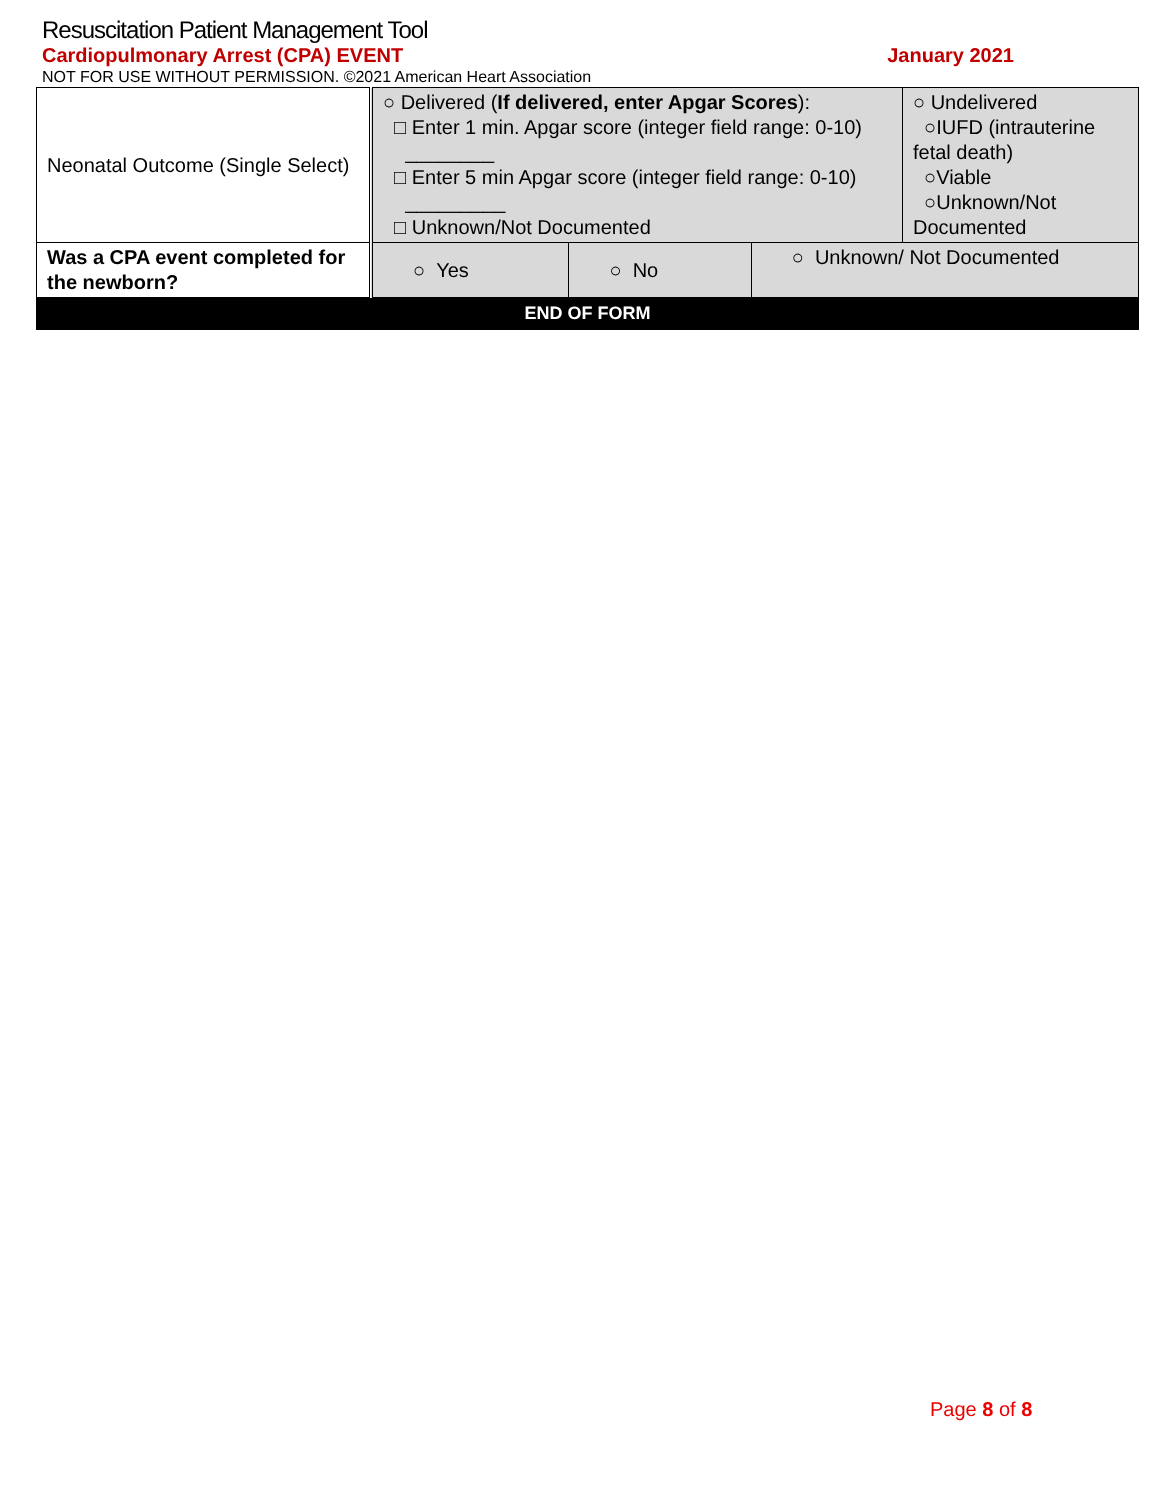Resuscitation Patient Management Tool
Cardiopulmonary Arrest (CPA) EVENT January 2021
NOT FOR USE WITHOUT PERMISSION. ©2021 American Heart Association
| Neonatal Outcome (Single Select) | ○ Delivered ( If delivered, enter Apgar Scores ): □ Enter 1 min. Apgar score (integer field range: 0-10) ________ □ Enter 5 min Apgar score (integer field range: 0-10) _________ □ Unknown/Not Documented | | | ○ Undelivered ○IUFD (intrauterine fetal death) ○Viable ○Unknown/Not Documented |
| Was a CPA event completed for the newborn? | ○ Yes | ○ No | ○ Unknown/ Not Documented | |
| END OF FORM | | | | |
Page 8 of 8